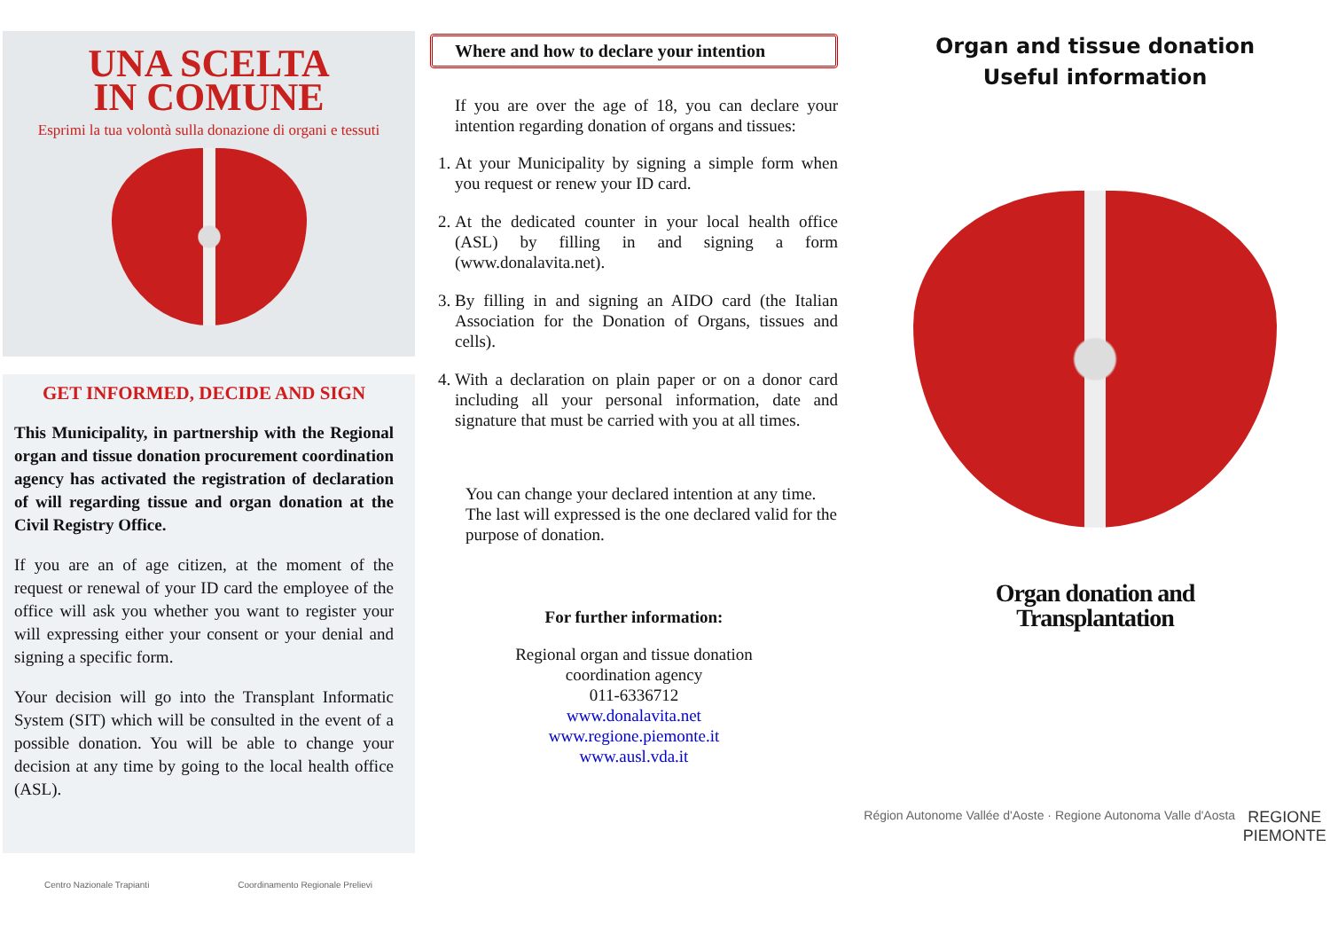UNA SCELTA
IN COMUNE
Esprimi la tua volontà sulla donazione di organi e tessuti
GET INFORMED, DECIDE AND SIGN
This Municipality, in partnership with the Regional organ and tissue donation procurement coordination agency has activated the registration of declaration of will regarding tissue and organ donation at the Civil Registry Office.
If you are an of age citizen, at the moment of the request or renewal of your ID card the employee of the office will ask you whether you want to register your will expressing either your consent or your denial and signing a specific form.
Your decision will go into the Transplant Informatic System (SIT) which will be consulted in the event of a possible donation. You will be able to change your decision at any time by going to the local health office (ASL).
Centro Nazionale Trapianti Coordinamento Regionale Prelievi
Where and how to declare your intention
If you are over the age of 18, you can declare your intention regarding donation of organs and tissues:
1. At your Municipality by signing a simple form when you request or renew your ID card.
2. At the dedicated counter in your local health office (ASL) by filling in and signing a form (www.donalavita.net).
3. By filling in and signing an AIDO card (the Italian Association for the Donation of Organs, tissues and cells).
4. With a declaration on plain paper or on a donor card including all your personal information, date and signature that must be carried with you at all times.
You can change your declared intention at any time. The last will expressed is the one declared valid for the purpose of donation.
For further information:
Regional organ and tissue donation
coordination agency
011-6336712
www.donalavita.net
www.regione.piemonte.it
www.ausl.vda.it
Organ and tissue donation
Useful information
Organ donation and
Transplantation
Région Autonome Vallée d'Aoste · Regione Autonoma Valle d'Aosta REGIONE
PIEMONTE